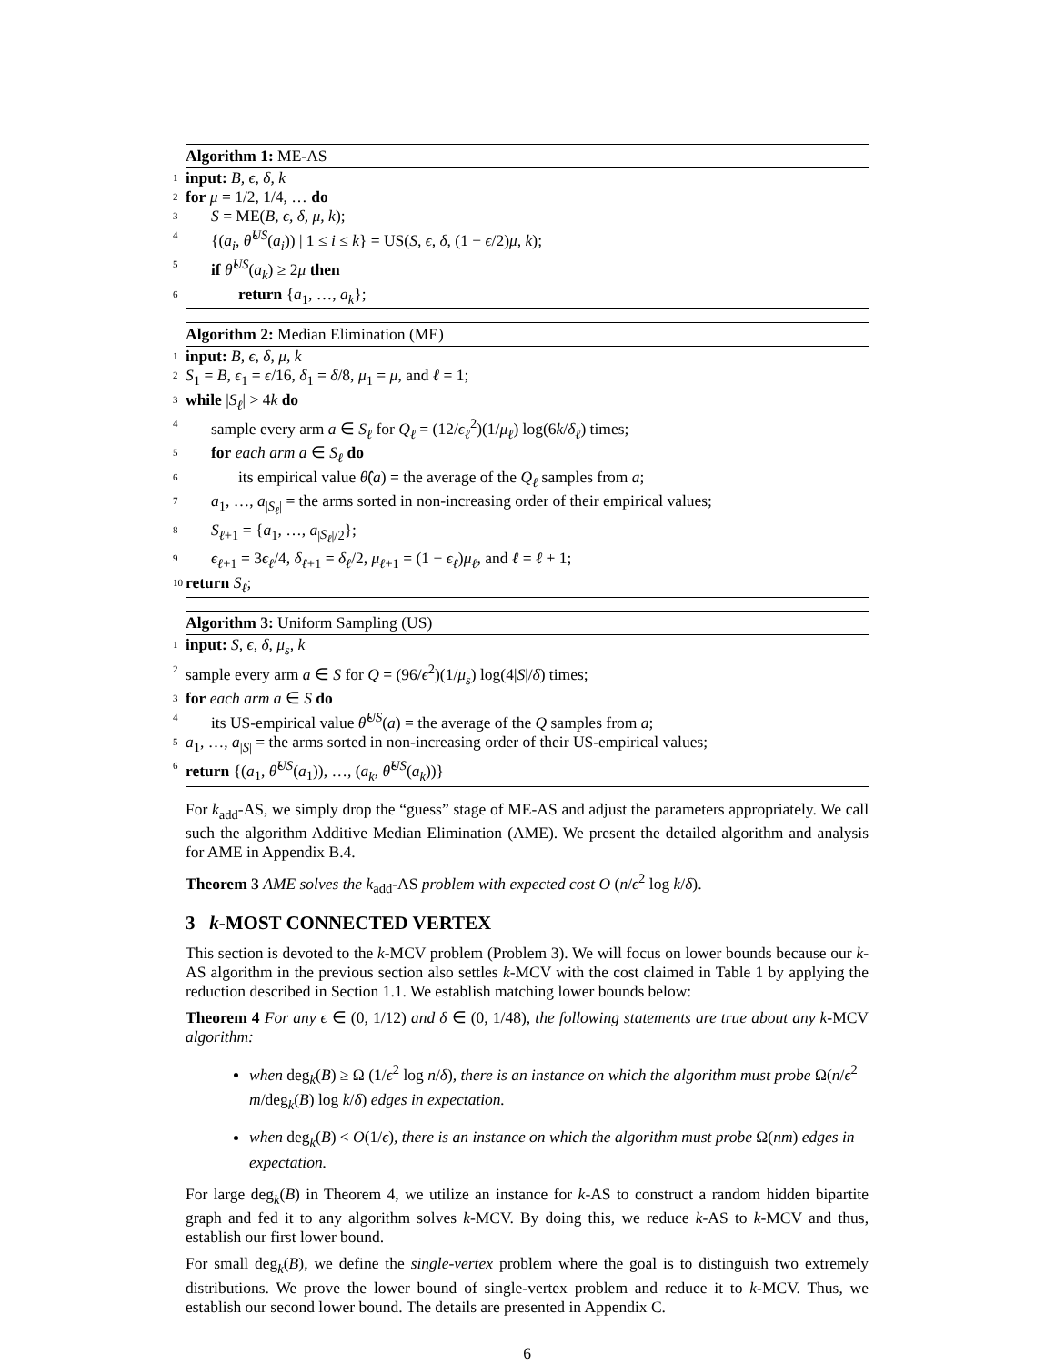Algorithm 1: ME-AS
1 input: B, ϵ, δ, k
2 for μ = 1/2, 1/4, … do
3 S = ME(B, ϵ, δ, μ, k);
4 {(a<sub>i</sub>, θ̂<sup>US</sup>(a<sub>i</sub>)) | 1 ≤ i ≤ k} = US(S, ϵ, δ, (1 − ϵ/2)μ, k);
5 if θ̂<sup>US</sup>(a<sub>k</sub>) ≥ 2μ then
6 return {a<sub>1</sub>, …, a<sub>k</sub>};
Algorithm 2: Median Elimination (ME)
1 input: B, ϵ, δ, μ, k
2 S<sub>1</sub> = B, ϵ<sub>1</sub> = ϵ/16, δ<sub>1</sub> = δ/8, μ<sub>1</sub> = μ, and ℓ = 1;
3 while |S<sub>ℓ</sub>| > 4k do
4 sample every arm a ∈ S<sub>ℓ</sub> for Q<sub>ℓ</sub> = (12/ϵ<sub>ℓ</sub><sup>2</sup>)(1/μ<sub>ℓ</sub>) log(6k/δ<sub>ℓ</sub>) times;
5 for each arm a ∈ S<sub>ℓ</sub> do
6 its empirical value θ̂(a) = the average of the Q<sub>ℓ</sub> samples from a;
7 a<sub>1</sub>, …, a<sub>|S<sub>ℓ</sub>|</sub> = the arms sorted in non-increasing order of their empirical values;
8 S<sub>ℓ+1</sub> = {a<sub>1</sub>, …, a<sub>|S<sub>ℓ</sub>|/2</sub>};
9 ϵ<sub>ℓ+1</sub> = 3ϵ<sub>ℓ</sub>/4, δ<sub>ℓ+1</sub> = δ<sub>ℓ</sub>/2, μ<sub>ℓ+1</sub> = (1 − ϵ<sub>ℓ</sub>)μ<sub>ℓ</sub>, and ℓ = ℓ + 1;
10 return S<sub>ℓ</sub>;
Algorithm 3: Uniform Sampling (US)
1 input: S, ϵ, δ, μ<sub>s</sub>, k
2 sample every arm a ∈ S for Q = (96/ϵ<sup>2</sup>)(1/μ<sub>s</sub>) log(4|S|/δ) times;
3 for each arm a ∈ S do
4 its US-empirical value θ̂<sup>US</sup>(a) = the average of the Q samples from a;
5 a<sub>1</sub>, …, a<sub>|S|</sub> = the arms sorted in non-increasing order of their US-empirical values;
6 return {(a<sub>1</sub>, θ̂<sup>US</sup>(a<sub>1</sub>)), …, (a<sub>k</sub>, θ̂<sup>US</sup>(a<sub>k</sub>))}
For k<sub>add</sub>-AS, we simply drop the “guess” stage of ME-AS and adjust the parameters appropriately. We call such the algorithm Additive Median Elimination (AME). We present the detailed algorithm and analysis for AME in Appendix B.4.
Theorem 3 AME solves the k<sub>add</sub>-AS problem with expected cost O (n/ϵ<sup>2</sup> log k/δ).
3 k-MOST CONNECTED VERTEX
This section is devoted to the k-MCV problem (Problem 3). We will focus on lower bounds because our k-AS algorithm in the previous section also settles k-MCV with the cost claimed in Table 1 by applying the reduction described in Section 1.1. We establish matching lower bounds below:
Theorem 4 For any ϵ ∈ (0, 1/12) and δ ∈ (0, 1/48), the following statements are true about any k-MCV algorithm:
when deg<sub>k</sub>(B) ≥ Ω (1/ϵ<sup>2</sup> log n/δ), there is an instance on which the algorithm must probe Ω(n/ϵ<sup>2</sup> m/deg<sub>k</sub>(B) log k/δ) edges in expectation.
when deg<sub>k</sub>(B) < O(1/ϵ), there is an instance on which the algorithm must probe Ω(nm) edges in expectation.
For large deg<sub>k</sub>(B) in Theorem 4, we utilize an instance for k-AS to construct a random hidden bipartite graph and fed it to any algorithm solves k-MCV. By doing this, we reduce k-AS to k-MCV and thus, establish our first lower bound.
For small deg<sub>k</sub>(B), we define the single-vertex problem where the goal is to distinguish two extremely distributions. We prove the lower bound of single-vertex problem and reduce it to k-MCV. Thus, we establish our second lower bound. The details are presented in Appendix C.
6